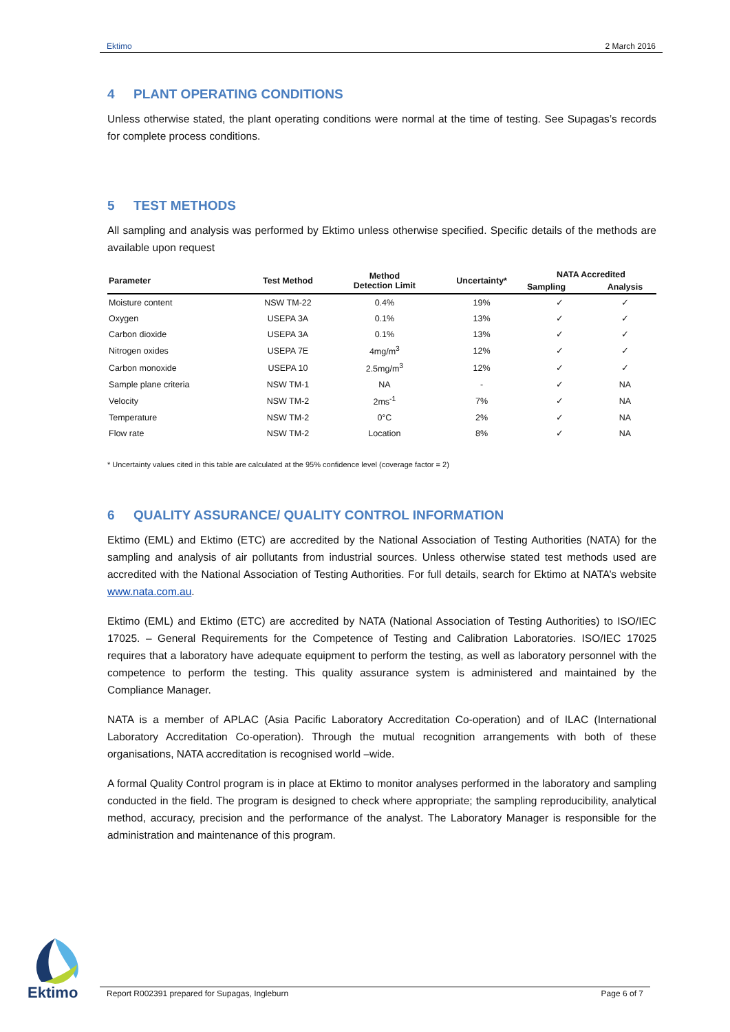Ektimo 2 March 2016
4 PLANT OPERATING CONDITIONS
Unless otherwise stated, the plant operating conditions were normal at the time of testing. See Supagas’s records for complete process conditions.
5 TEST METHODS
All sampling and analysis was performed by Ektimo unless otherwise specified. Specific details of the methods are available upon request
| Parameter | Test Method | Method Detection Limit | Uncertainty* | NATA Accredited | |
| --- | --- | --- | --- | --- | --- |
| | | | | Sampling | Analysis |
| Moisture content | NSW TM-22 | 0.4% | 19% | ✓ | ✓ |
| Oxygen | USEPA 3A | 0.1% | 13% | ✓ | ✓ |
| Carbon dioxide | USEPA 3A | 0.1% | 13% | ✓ | ✓ |
| Nitrogen oxides | USEPA 7E | 4mg/m<sup>3</sup> | 12% | ✓ | ✓ |
| Carbon monoxide | USEPA 10 | 2.5mg/m<sup>3</sup> | 12% | ✓ | ✓ |
| Sample plane criteria | NSW TM-1 | NA | - | ✓ | NA |
| Velocity | NSW TM-2 | 2ms<sup>-1</sup> | 7% | ✓ | NA |
| Temperature | NSW TM-2 | 0°C | 2% | ✓ | NA |
| Flow rate | NSW TM-2 | Location | 8% | ✓ | NA |
* Uncertainty values cited in this table are calculated at the 95% confidence level (coverage factor = 2)
6 QUALITY ASSURANCE/ QUALITY CONTROL INFORMATION
Ektimo (EML) and Ektimo (ETC) are accredited by the National Association of Testing Authorities (NATA) for the sampling and analysis of air pollutants from industrial sources. Unless otherwise stated test methods used are accredited with the National Association of Testing Authorities. For full details, search for Ektimo at NATA’s website www.nata.com.au.
Ektimo (EML) and Ektimo (ETC) are accredited by NATA (National Association of Testing Authorities) to ISO/IEC 17025. – General Requirements for the Competence of Testing and Calibration Laboratories. ISO/IEC 17025 requires that a laboratory have adequate equipment to perform the testing, as well as laboratory personnel with the competence to perform the testing. This quality assurance system is administered and maintained by the Compliance Manager.
NATA is a member of APLAC (Asia Pacific Laboratory Accreditation Co-operation) and of ILAC (International Laboratory Accreditation Co-operation). Through the mutual recognition arrangements with both of these organisations, NATA accreditation is recognised world –wide.
A formal Quality Control program is in place at Ektimo to monitor analyses performed in the laboratory and sampling conducted in the field. The program is designed to check where appropriate; the sampling reproducibility, analytical method, accuracy, precision and the performance of the analyst. The Laboratory Manager is responsible for the administration and maintenance of this program.
Ektimo
Report R002391 prepared for Supagas, Ingleburn Page 6 of 7